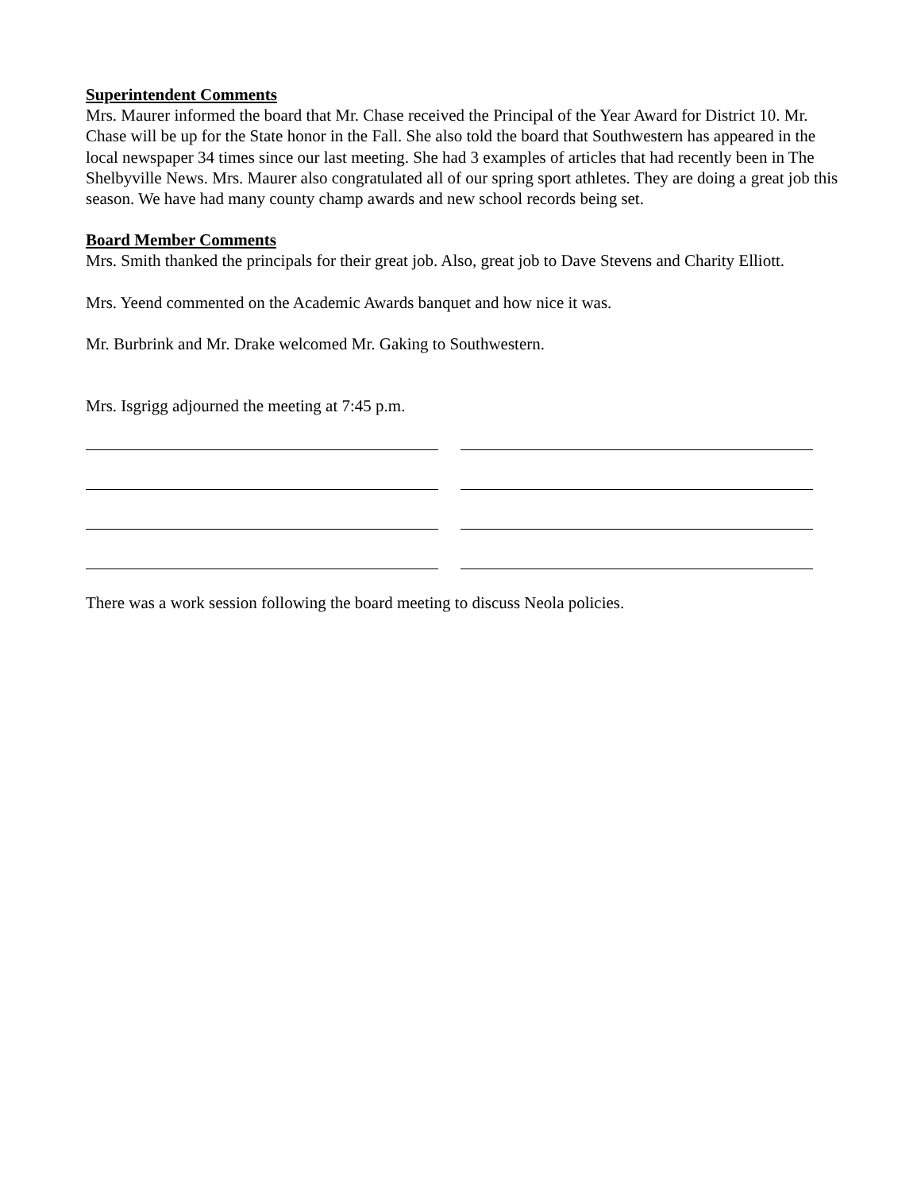Superintendent Comments
Mrs. Maurer informed the board that Mr. Chase received the Principal of the Year Award for District 10. Mr. Chase will be up for the State honor in the Fall. She also told the board that Southwestern has appeared in the local newspaper 34 times since our last meeting. She had 3 examples of articles that had recently been in The Shelbyville News. Mrs. Maurer also congratulated all of our spring sport athletes. They are doing a great job this season. We have had many county champ awards and new school records being set.
Board Member Comments
Mrs. Smith thanked the principals for their great job. Also, great job to Dave Stevens and Charity Elliott.
Mrs. Yeend commented on the Academic Awards banquet and how nice it was.
Mr. Burbrink and Mr. Drake welcomed Mr. Gaking to Southwestern.
Mrs. Isgrigg adjourned the meeting at 7:45 p.m.
There was a work session following the board meeting to discuss Neola policies.